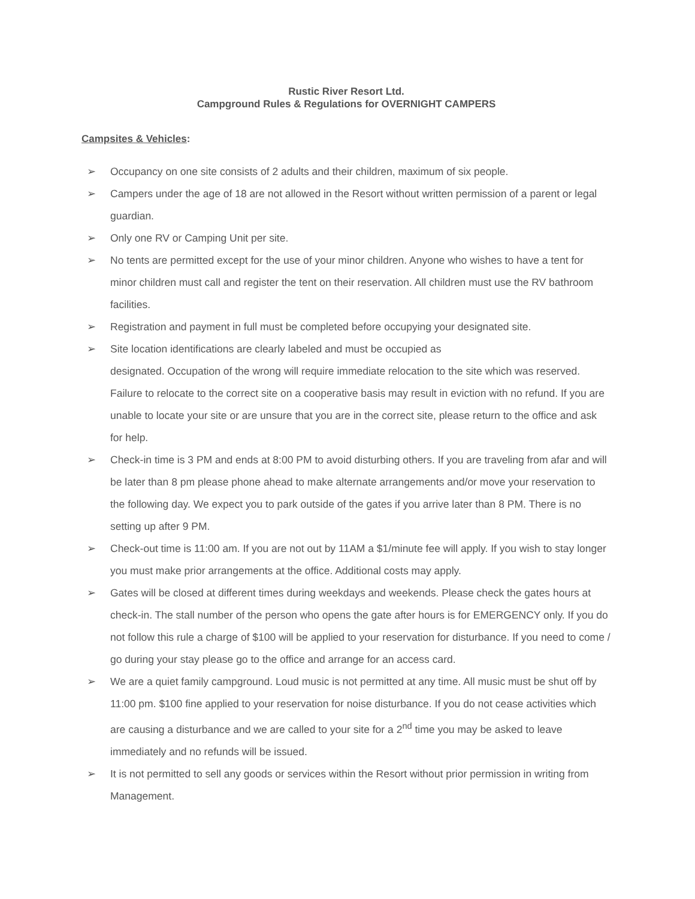Rustic River Resort Ltd.
Campground Rules & Regulations for OVERNIGHT CAMPERS
Campsites & Vehicles:
➢ Occupancy on one site consists of 2 adults and their children, maximum of six people.
➢ Campers under the age of 18 are not allowed in the Resort without written permission of a parent or legal guardian.
➢ Only one RV or Camping Unit per site.
➢ No tents are permitted except for the use of your minor children. Anyone who wishes to have a tent for minor children must call and register the tent on their reservation. All children must use the RV bathroom facilities.
➢ Registration and payment in full must be completed before occupying your designated site.
➢ Site location identifications are clearly labeled and must be occupied as
designated. Occupation of the wrong will require immediate relocation to the site which was reserved. Failure to relocate to the correct site on a cooperative basis may result in eviction with no refund. If you are unable to locate your site or are unsure that you are in the correct site, please return to the office and ask for help.
➢ Check-in time is 3 PM and ends at 8:00 PM to avoid disturbing others. If you are traveling from afar and will be later than 8 pm please phone ahead to make alternate arrangements and/or move your reservation to the following day. We expect you to park outside of the gates if you arrive later than 8 PM. There is no setting up after 9 PM.
➢ Check-out time is 11:00 am. If you are not out by 11AM a $1/minute fee will apply. If you wish to stay longer you must make prior arrangements at the office. Additional costs may apply.
➢ Gates will be closed at different times during weekdays and weekends. Please check the gates hours at check-in. The stall number of the person who opens the gate after hours is for EMERGENCY only. If you do not follow this rule a charge of $100 will be applied to your reservation for disturbance. If you need to come / go during your stay please go to the office and arrange for an access card.
➢ We are a quiet family campground. Loud music is not permitted at any time. All music must be shut off by 11:00 pm. $100 fine applied to your reservation for noise disturbance. If you do not cease activities which are causing a disturbance and we are called to your site for a 2<sup>nd</sup> time you may be asked to leave immediately and no refunds will be issued.
➢ It is not permitted to sell any goods or services within the Resort without prior permission in writing from Management.